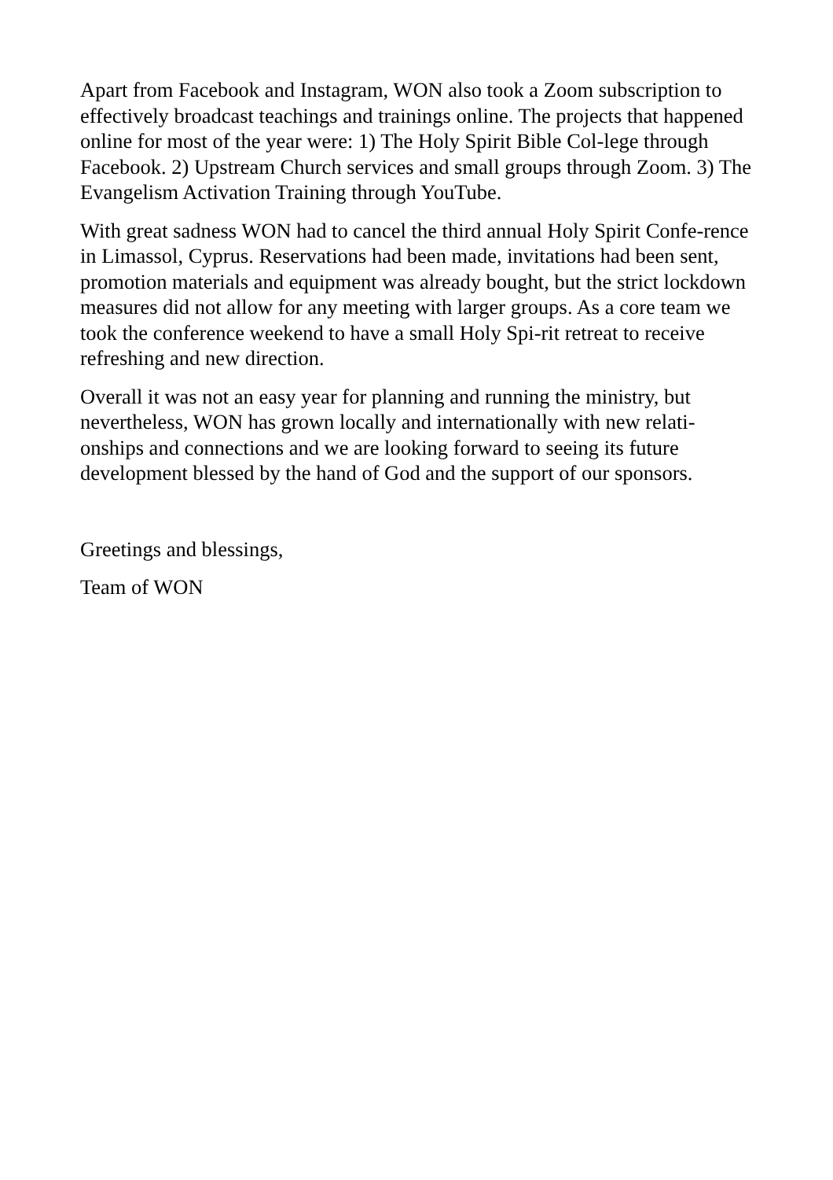Apart from Facebook and Instagram, WON also took a Zoom subscription to effectively broadcast teachings and trainings online. The projects that happened online for most of the year were: 1) The Holy Spirit Bible Col-lege through Facebook. 2) Upstream Church services and small groups through Zoom. 3) The Evangelism Activation Training through YouTube.
With great sadness WON had to cancel the third annual Holy Spirit Confe-rence in Limassol, Cyprus. Reservations had been made, invitations had been sent, promotion materials and equipment was already bought, but the strict lockdown measures did not allow for any meeting with larger groups. As a core team we took the conference weekend to have a small Holy Spi-rit retreat to receive refreshing and new direction.
Overall it was not an easy year for planning and running the ministry, but nevertheless, WON has grown locally and internationally with new relati-onships and connections and we are looking forward to seeing its future development blessed by the hand of God and the support of our sponsors.
Greetings and blessings,
Team of WON